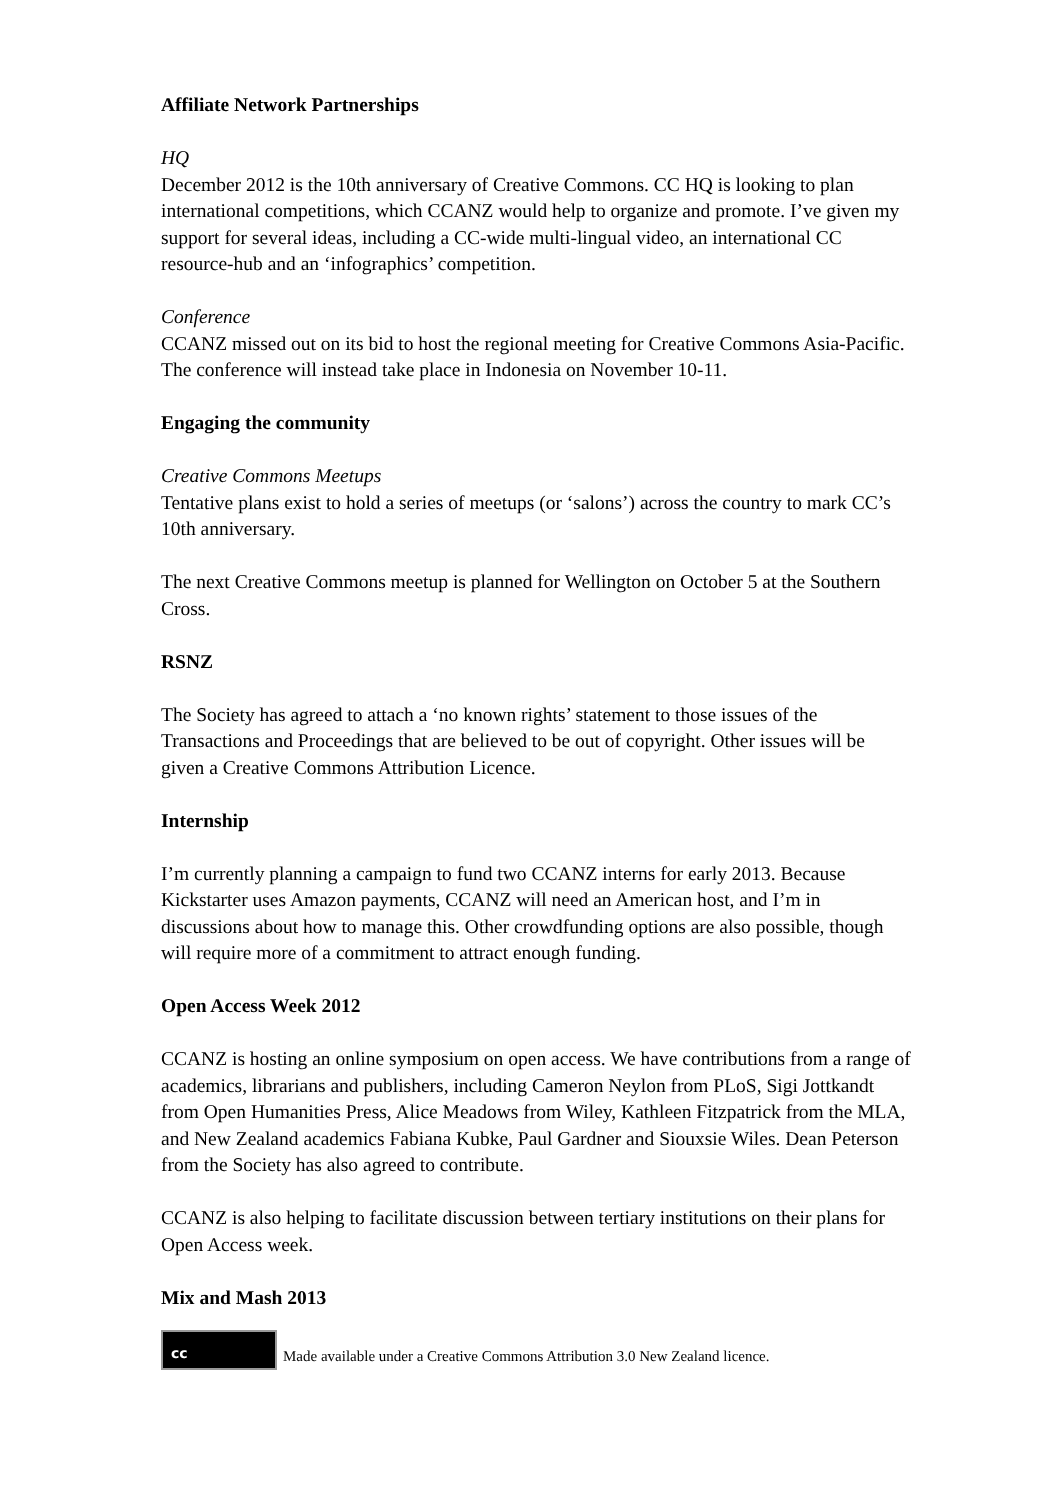Affiliate Network Partnerships
HQ
December 2012 is the 10th anniversary of Creative Commons. CC HQ is looking to plan international competitions, which CCANZ would help to organize and promote. I’ve given my support for several ideas, including a CC-wide multi-lingual video, an international CC resource-hub and an ‘infographics’ competition.
Conference
CCANZ missed out on its bid to host the regional meeting for Creative Commons Asia-Pacific. The conference will instead take place in Indonesia on November 10-11.
Engaging the community
Creative Commons Meetups
Tentative plans exist to hold a series of meetups (or ‘salons’) across the country to mark CC’s 10th anniversary.
The next Creative Commons meetup is planned for Wellington on October 5 at the Southern Cross.
RSNZ
The Society has agreed to attach a ‘no known rights’ statement to those issues of the Transactions and Proceedings that are believed to be out of copyright. Other issues will be given a Creative Commons Attribution Licence.
Internship
I’m currently planning a campaign to fund two CCANZ interns for early 2013. Because Kickstarter uses Amazon payments, CCANZ will need an American host, and I’m in discussions about how to manage this. Other crowdfunding options are also possible, though will require more of a commitment to attract enough funding.
Open Access Week 2012
CCANZ is hosting an online symposium on open access. We have contributions from a range of academics, librarians and publishers, including Cameron Neylon from PLoS, Sigi Jottkandt from Open Humanities Press, Alice Meadows from Wiley, Kathleen Fitzpatrick from the MLA, and New Zealand academics Fabiana Kubke, Paul Gardner and Siouxsie Wiles. Dean Peterson from the Society has also agreed to contribute.
CCANZ is also helping to facilitate discussion between tertiary institutions on their plans for Open Access week.
Mix and Mash 2013
cc
Made available under a Creative Commons Attribution 3.0 New Zealand licence.